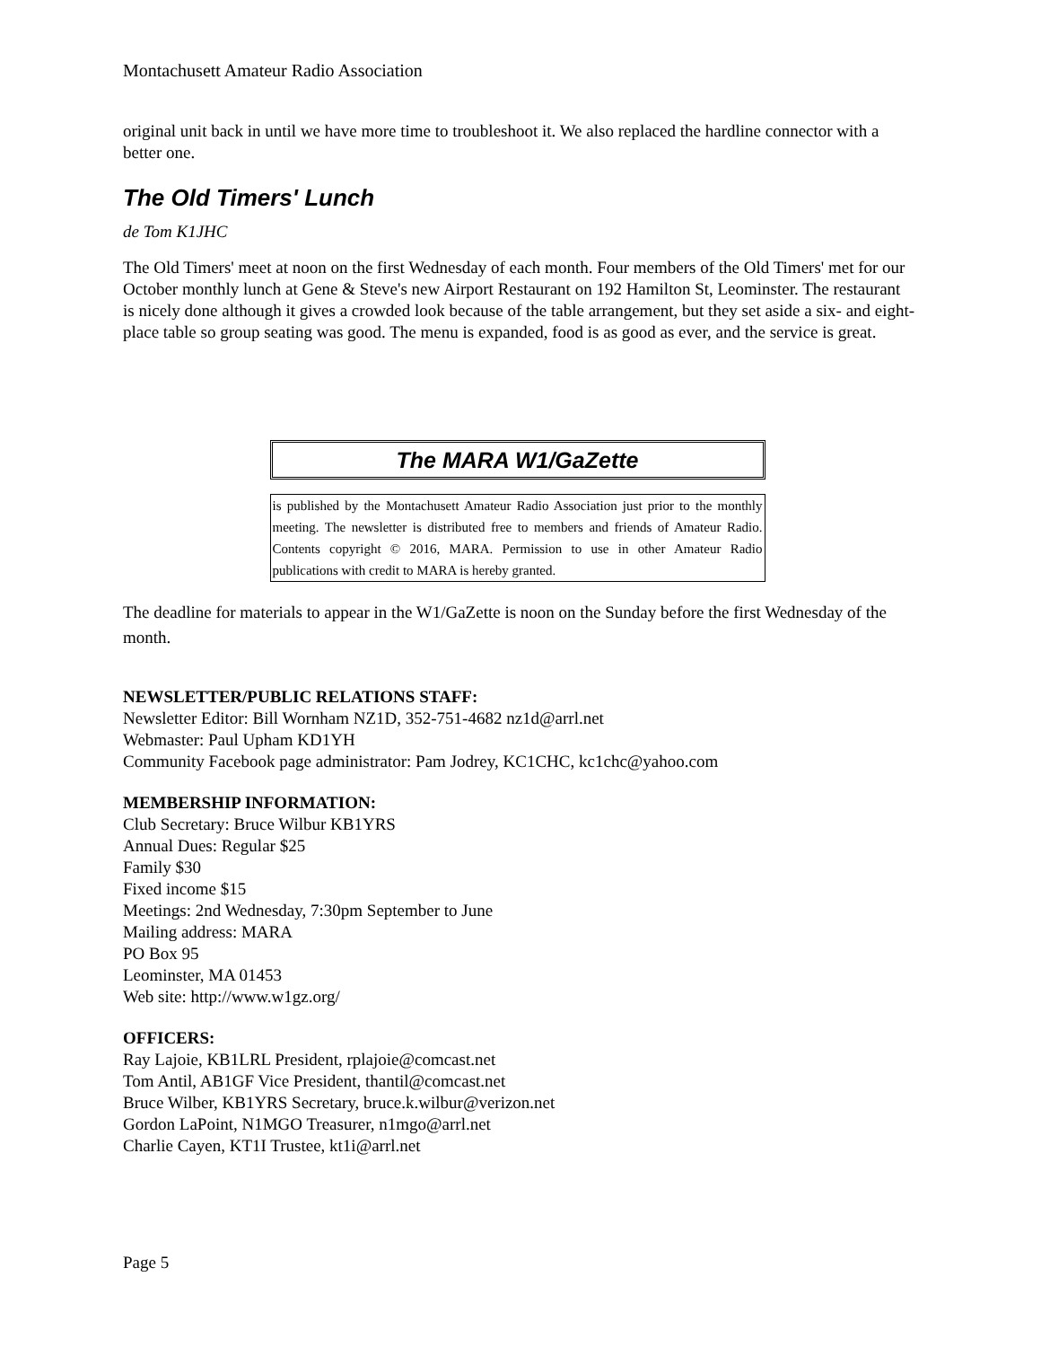Montachusett Amateur Radio Association
original unit back in until we have more time to troubleshoot it. We also replaced the hardline connector with a better one.
The Old Timers' Lunch
de Tom K1JHC
The Old Timers' meet at noon on the first Wednesday of each month. Four members of the Old Timers' met for our October monthly lunch at Gene & Steve's new Airport Restaurant on 192 Hamilton St, Leominster. The restaurant is nicely done although it gives a crowded look because of the table arrangement, but they set aside a six- and eight-place table so group seating was good. The menu is expanded, food is as good as ever, and the service is great.
The MARA W1/GaZette
is published by the Montachusett Amateur Radio Association just prior to the monthly meeting. The newsletter is distributed free to members and friends of Amateur Radio. Contents copyright © 2016, MARA. Permission to use in other Amateur Radio publications with credit to MARA is hereby granted.
The deadline for materials to appear in the W1/GaZette is noon on the Sunday before the first Wednesday of the month.
NEWSLETTER/PUBLIC RELATIONS STAFF:
Newsletter Editor: Bill Wornham NZ1D, 352-751-4682 nz1d@arrl.net
Webmaster: Paul Upham KD1YH
Community Facebook page administrator: Pam Jodrey, KC1CHC, kc1chc@yahoo.com
MEMBERSHIP INFORMATION:
Club Secretary: Bruce Wilbur KB1YRS
Annual Dues: Regular $25
Family $30
Fixed income $15
Meetings: 2nd Wednesday, 7:30pm September to June
Mailing address: MARA
PO Box 95
Leominster, MA 01453
Web site: http://www.w1gz.org/
OFFICERS:
Ray Lajoie, KB1LRL President, rplajoie@comcast.net
Tom Antil, AB1GF Vice President, thantil@comcast.net
Bruce Wilber, KB1YRS Secretary, bruce.k.wilbur@verizon.net
Gordon LaPoint, N1MGO Treasurer, n1mgo@arrl.net
Charlie Cayen, KT1I Trustee, kt1i@arrl.net
Page 5